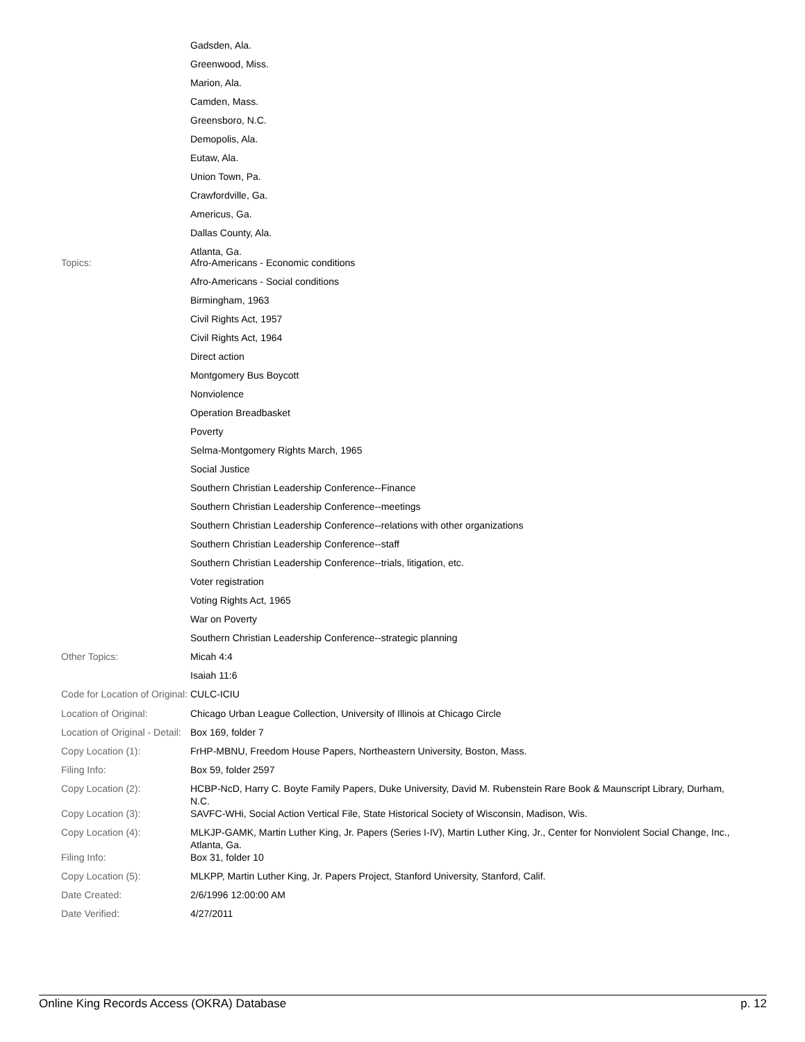| | Gadsden, Ala. Greenwood, Miss. Marion, Ala. Camden, Mass. Greensboro, N.C. Demopolis, Ala. Eutaw, Ala. Union Town, Pa. Crawfordville, Ga. Americus, Ga. Dallas County, Ala. Atlanta, Ga. |
| Topics: | Afro-Americans - Economic conditions Afro-Americans - Social conditions Birmingham, 1963 Civil Rights Act, 1957 Civil Rights Act, 1964 Direct action Montgomery Bus Boycott Nonviolence Operation Breadbasket Poverty Selma-Montgomery Rights March, 1965 Social Justice Southern Christian Leadership Conference--Finance Southern Christian Leadership Conference--meetings Southern Christian Leadership Conference--relations with other organizations Southern Christian Leadership Conference--staff Southern Christian Leadership Conference--trials, litigation, etc. Voter registration Voting Rights Act, 1965 War on Poverty Southern Christian Leadership Conference--strategic planning |
| Other Topics: | Micah 4:4 Isaiah 11:6 |
| Code for Location of Original: | CULC-ICIU |
| Location of Original: | Chicago Urban League Collection, University of Illinois at Chicago Circle |
| Location of Original - Detail: | Box 169, folder 7 |
| Copy Location (1): | FrHP-MBNU, Freedom House Papers, Northeastern University, Boston, Mass. |
| Filing Info: | Box 59, folder 2597 |
| Copy Location (2): | HCBP-NcD, Harry C. Boyte Family Papers, Duke University, David M. Rubenstein Rare Book & Maunscript Library, Durham, N.C. |
| Copy Location (3): | SAVFC-WHi, Social Action Vertical File, State Historical Society of Wisconsin, Madison, Wis. |
| Copy Location (4): | MLKJP-GAMK, Martin Luther King, Jr. Papers (Series I-IV), Martin Luther King, Jr., Center for Nonviolent Social Change, Inc., Atlanta, Ga. |
| Filing Info: | Box 31, folder 10 |
| Copy Location (5): | MLKPP, Martin Luther King, Jr. Papers Project, Stanford University, Stanford, Calif. |
| Date Created: | 2/6/1996 12:00:00 AM |
| Date Verified: | 4/27/2011 |
Online King Records Access (OKRA) Database p. 12